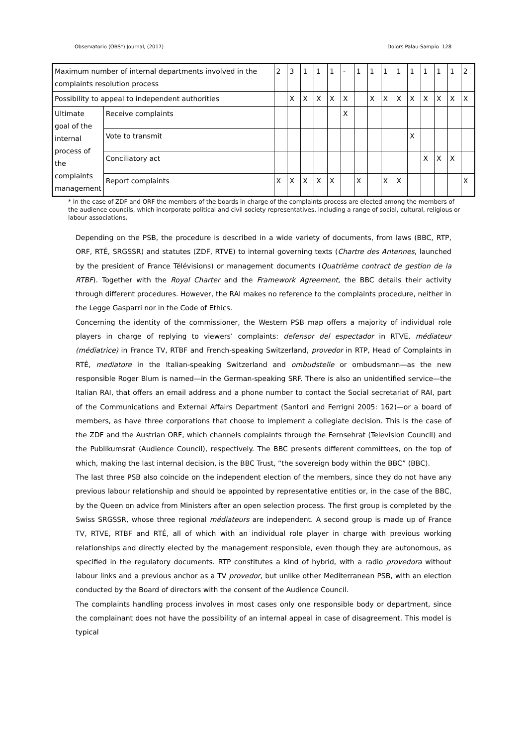Observatorio (OBS*) Journal, (2017) Dolors Palau-Sampio 128
| Maximum number of internal departments involved in the complaints resolution process | | 2 | 3 | 1 | 1 | 1 | - | 1 | 1 | 1 | 1 | 1 | 1 | 1 | 1 | 2 |
| Possibility to appeal to independent authorities | | | X | X | X | X | X | | X | X | X | X | X | X | X | X |
| Ultimate goal of the internal process of the complaints management | Receive complaints | | | | | | X | | | | | | | | | |
| | Vote to transmit | | | | | | | | | | | X | | | | |
| | Conciliatory act | | | | | | | | | | | | X | X | X | |
| | Report complaints | X | X | X | X | X | | X | | X | X | | | | | X |
* In the case of ZDF and ORF the members of the boards in charge of the complaints process are elected among the members of the audience councils, which incorporate political and civil society representatives, including a range of social, cultural, religious or labour associations.
Depending on the PSB, the procedure is described in a wide variety of documents, from laws (BBC, RTP, ORF, RTÉ, SRGSSR) and statutes (ZDF, RTVE) to internal governing texts (Chartre des Antennes, launched by the president of France Télévisions) or management documents (Quatrième contract de gestion de la RTBF). Together with the Royal Charter and the Framework Agreement, the BBC details their activity through different procedures. However, the RAI makes no reference to the complaints procedure, neither in the Legge Gasparri nor in the Code of Ethics.
Concerning the identity of the commissioner, the Western PSB map offers a majority of individual role players in charge of replying to viewers’ complaints: defensor del espectador in RTVE, médiateur (médiatrice) in France TV, RTBF and French-speaking Switzerland, provedor in RTP, Head of Complaints in RTÉ, mediatore in the Italian-speaking Switzerland and ombudstelle or ombudsmann—as the new responsible Roger Blum is named—in the German-speaking SRF. There is also an unidentified service—the Italian RAI, that offers an email address and a phone number to contact the Social secretariat of RAI, part of the Communications and External Affairs Department (Santori and Ferrigni 2005: 162)—or a board of members, as have three corporations that choose to implement a collegiate decision. This is the case of the ZDF and the Austrian ORF, which channels complaints through the Fernsehrat (Television Council) and the Publikumsrat (Audience Council), respectively. The BBC presents different committees, on the top of which, making the last internal decision, is the BBC Trust, “the sovereign body within the BBC” (BBC).
The last three PSB also coincide on the independent election of the members, since they do not have any previous labour relationship and should be appointed by representative entities or, in the case of the BBC, by the Queen on advice from Ministers after an open selection process. The first group is completed by the Swiss SRGSSR, whose three regional médiateurs are independent. A second group is made up of France TV, RTVE, RTBF and RTÉ, all of which with an individual role player in charge with previous working relationships and directly elected by the management responsible, even though they are autonomous, as specified in the regulatory documents. RTP constitutes a kind of hybrid, with a radio provedora without labour links and a previous anchor as a TV provedor, but unlike other Mediterranean PSB, with an election conducted by the Board of directors with the consent of the Audience Council.
The complaints handling process involves in most cases only one responsible body or department, since the complainant does not have the possibility of an internal appeal in case of disagreement. This model is typical